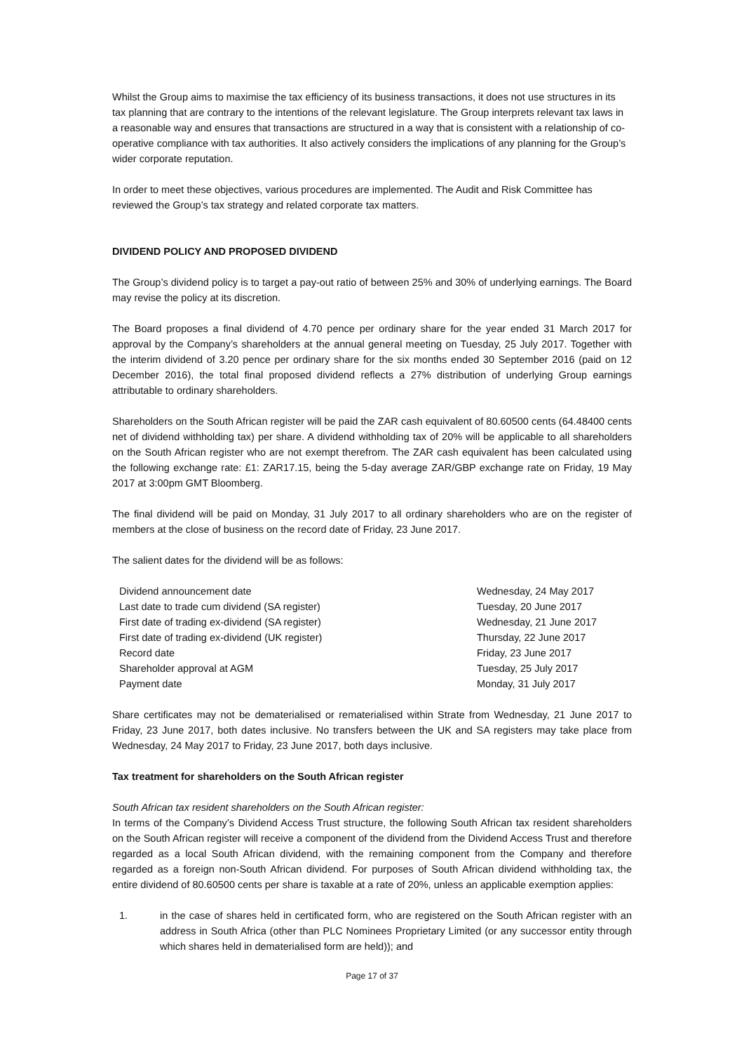Whilst the Group aims to maximise the tax efficiency of its business transactions, it does not use structures in its tax planning that are contrary to the intentions of the relevant legislature. The Group interprets relevant tax laws in a reasonable way and ensures that transactions are structured in a way that is consistent with a relationship of co-operative compliance with tax authorities. It also actively considers the implications of any planning for the Group’s wider corporate reputation.
In order to meet these objectives, various procedures are implemented. The Audit and Risk Committee has reviewed the Group’s tax strategy and related corporate tax matters.
DIVIDEND POLICY AND PROPOSED DIVIDEND
The Group’s dividend policy is to target a pay-out ratio of between 25% and 30% of underlying earnings. The Board may revise the policy at its discretion.
The Board proposes a final dividend of 4.70 pence per ordinary share for the year ended 31 March 2017 for approval by the Company’s shareholders at the annual general meeting on Tuesday, 25 July 2017. Together with the interim dividend of 3.20 pence per ordinary share for the six months ended 30 September 2016 (paid on 12 December 2016), the total final proposed dividend reflects a 27% distribution of underlying Group earnings attributable to ordinary shareholders.
Shareholders on the South African register will be paid the ZAR cash equivalent of 80.60500 cents (64.48400 cents net of dividend withholding tax) per share. A dividend withholding tax of 20% will be applicable to all shareholders on the South African register who are not exempt therefrom. The ZAR cash equivalent has been calculated using the following exchange rate: £1: ZAR17.15, being the 5-day average ZAR/GBP exchange rate on Friday, 19 May 2017 at 3:00pm GMT Bloomberg.
The final dividend will be paid on Monday, 31 July 2017 to all ordinary shareholders who are on the register of members at the close of business on the record date of Friday, 23 June 2017.
The salient dates for the dividend will be as follows:
| Dividend announcement date | Wednesday, 24 May 2017 |
| Last date to trade cum dividend (SA register) | Tuesday, 20 June 2017 |
| First date of trading ex-dividend (SA register) | Wednesday, 21 June 2017 |
| First date of trading ex-dividend (UK register) | Thursday, 22 June 2017 |
| Record date | Friday, 23 June 2017 |
| Shareholder approval at AGM | Tuesday, 25 July 2017 |
| Payment date | Monday, 31 July 2017 |
Share certificates may not be dematerialised or rematerialised within Strate from Wednesday, 21 June 2017 to Friday, 23 June 2017, both dates inclusive. No transfers between the UK and SA registers may take place from Wednesday, 24 May 2017 to Friday, 23 June 2017, both days inclusive.
Tax treatment for shareholders on the South African register
South African tax resident shareholders on the South African register:
In terms of the Company’s Dividend Access Trust structure, the following South African tax resident shareholders on the South African register will receive a component of the dividend from the Dividend Access Trust and therefore regarded as a local South African dividend, with the remaining component from the Company and therefore regarded as a foreign non-South African dividend. For purposes of South African dividend withholding tax, the entire dividend of 80.60500 cents per share is taxable at a rate of 20%, unless an applicable exemption applies:
1. in the case of shares held in certificated form, who are registered on the South African register with an address in South Africa (other than PLC Nominees Proprietary Limited (or any successor entity through which shares held in dematerialised form are held)); and
Page 17 of 37